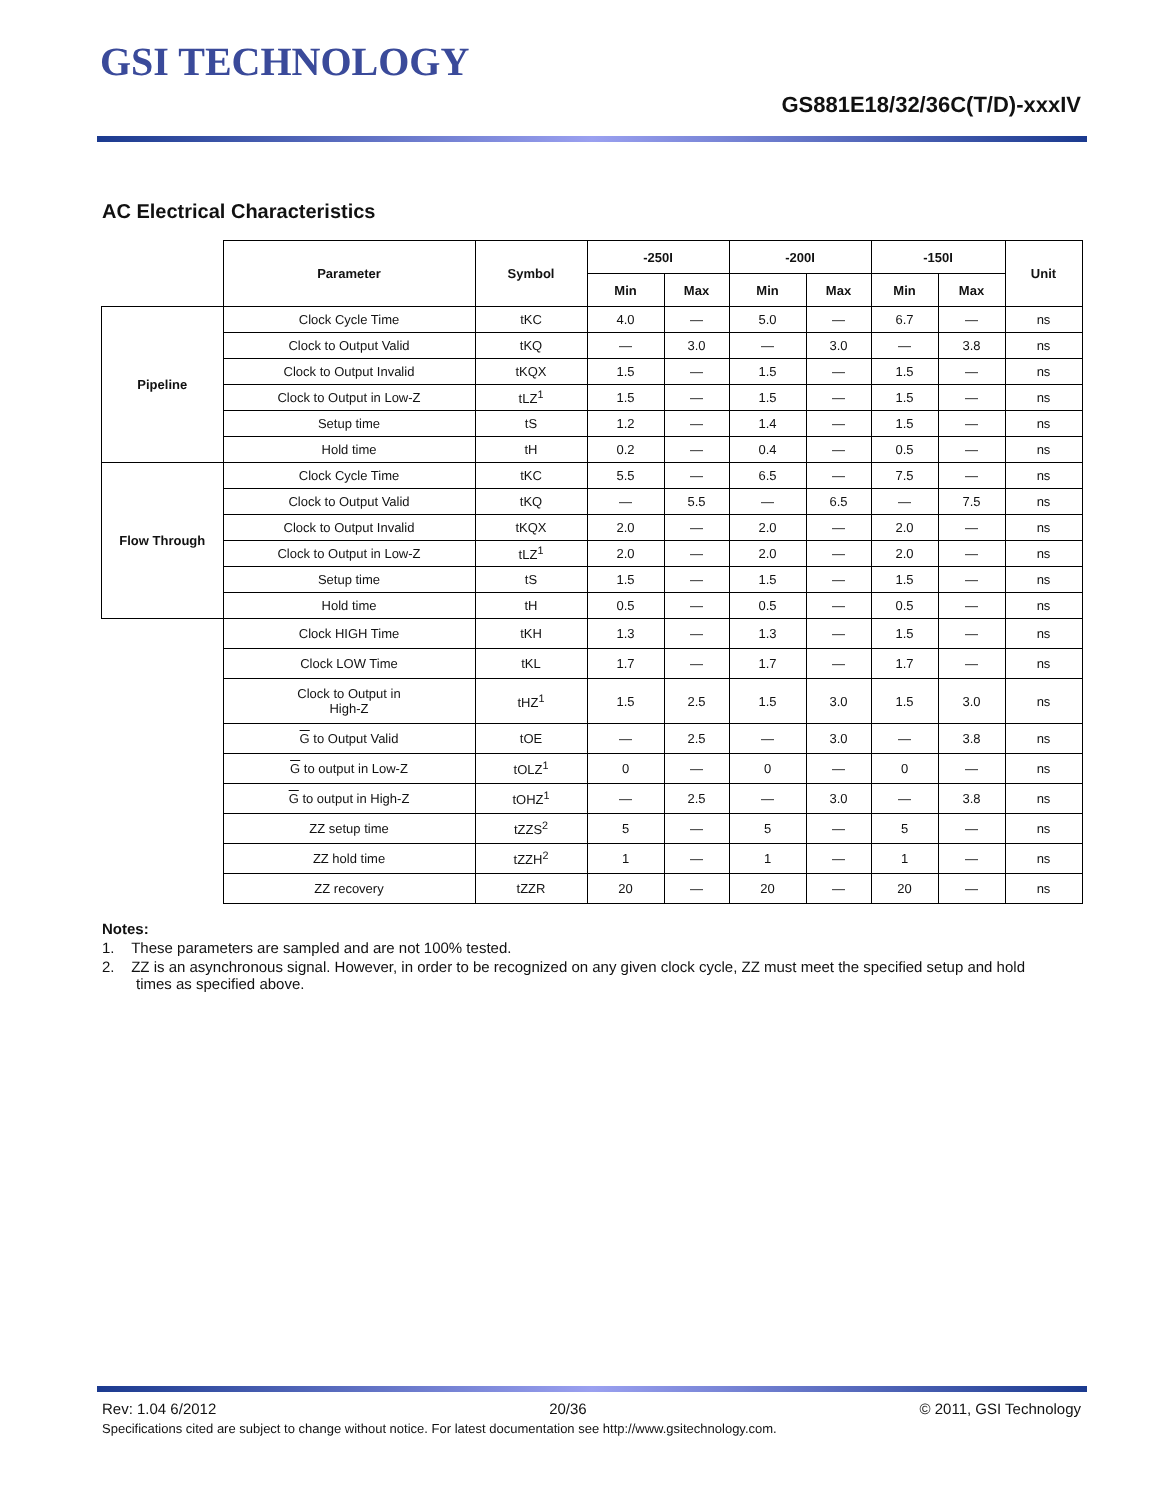GSI TECHNOLOGY
GS881E18/32/36C(T/D)-xxxIV
AC Electrical Characteristics
| | Parameter | Symbol | -250I | | -200I | | -150I | | Unit |
| | | | Min | Max | Min | Max | Min | Max | |
| Pipeline | Clock Cycle Time | tKC | 4.0 | — | 5.0 | — | 6.7 | — | ns |
| | Clock to Output Valid | tKQ | — | 3.0 | — | 3.0 | — | 3.8 | ns |
| | Clock to Output Invalid | tKQX | 1.5 | — | 1.5 | — | 1.5 | — | ns |
| | Clock to Output in Low-Z | tLZ<sup>1</sup> | 1.5 | — | 1.5 | — | 1.5 | — | ns |
| | Setup time | tS | 1.2 | — | 1.4 | — | 1.5 | — | ns |
| | Hold time | tH | 0.2 | — | 0.4 | — | 0.5 | — | ns |
| Flow Through | Clock Cycle Time | tKC | 5.5 | — | 6.5 | — | 7.5 | — | ns |
| | Clock to Output Valid | tKQ | — | 5.5 | — | 6.5 | — | 7.5 | ns |
| | Clock to Output Invalid | tKQX | 2.0 | — | 2.0 | — | 2.0 | — | ns |
| | Clock to Output in Low-Z | tLZ<sup>1</sup> | 2.0 | — | 2.0 | — | 2.0 | — | ns |
| | Setup time | tS | 1.5 | — | 1.5 | — | 1.5 | — | ns |
| | Hold time | tH | 0.5 | — | 0.5 | — | 0.5 | — | ns |
| | Clock HIGH Time | tKH | 1.3 | — | 1.3 | — | 1.5 | — | ns |
| | Clock LOW Time | tKL | 1.7 | — | 1.7 | — | 1.7 | — | ns |
| | Clock to Output in High-Z | tHZ<sup>1</sup> | 1.5 | 2.5 | 1.5 | 3.0 | 1.5 | 3.0 | ns |
| | G to Output Valid | tOE | — | 2.5 | — | 3.0 | — | 3.8 | ns |
| | G to output in Low-Z | tOLZ<sup>1</sup> | 0 | — | 0 | — | 0 | — | ns |
| | G to output in High-Z | tOHZ<sup>1</sup> | — | 2.5 | — | 3.0 | — | 3.8 | ns |
| | ZZ setup time | tZZS<sup>2</sup> | 5 | — | 5 | — | 5 | — | ns |
| | ZZ hold time | tZZH<sup>2</sup> | 1 | — | 1 | — | 1 | — | ns |
| | ZZ recovery | tZZR | 20 | — | 20 | — | 20 | — | ns |
Notes:
1. These parameters are sampled and are not 100% tested.
2. ZZ is an asynchronous signal. However, in order to be recognized on any given clock cycle, ZZ must meet the specified setup and hold times as specified above.
Rev: 1.04 6/2012 20/36 © 2011, GSI Technology
Specifications cited are subject to change without notice. For latest documentation see http://www.gsitechnology.com.